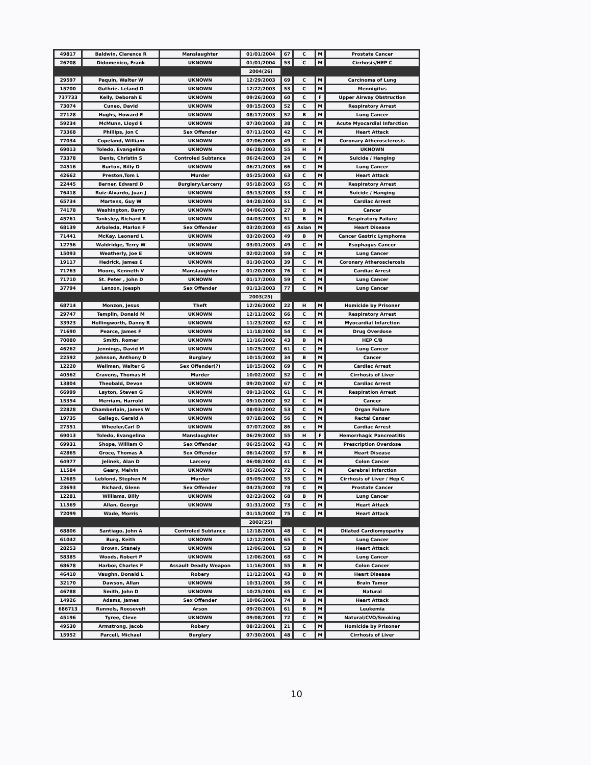| 49817 | Baldwin, Clarence R | Manslaughter | 01/01/2004 | 67 | C | M | Prostate Cancer |
| 26708 | Didomenico, Frank | UKNOWN | 01/01/2004 | 53 | C | M | Cirrhosis/HEP C |
| | | | 2004(26) | | | | |
| 29597 | Paquin, Walter W | UKNOWN | 12/29/2003 | 69 | C | M | Carcinoma of Lung |
| 15700 | Guthrie. Leland D | UKNOWN | 12/22/2003 | 53 | C | M | Mennigitus |
| 737733 | Kelly, Deborah E | UKNOWN | 09/26/2003 | 60 | C | F | Upper Airway Obstruction |
| 73074 | Cuneo, David | UKNOWN | 09/15/2003 | 52 | C | M | Respiratory Arrest |
| 27128 | Hughs, Howard E | UKNOWN | 08/17/2003 | 52 | B | M | Lung Cancer |
| 59234 | McMunn, Lloyd E | UKNOWN | 07/30/2003 | 38 | C | M | Acute Myocardial Infarction |
| 73368 | Phillips, Jon C | Sex Offender | 07/11/2003 | 42 | C | M | Heart Attack |
| 77034 | Copeland, William | UKNOWN | 07/06/2003 | 49 | C | M | Coronary Atherosclerosis |
| 69013 | Toledo, Evangelina | UKNOWN | 06/28/2003 | 55 | H | F | UKNOWN |
| 73378 | Denis, Christin S | Controled Subtance | 06/24/2003 | 24 | C | M | Suicide / Hanging |
| 24516 | Burton, Billy D | UKNOWN | 06/21/2003 | 66 | C | M | Lung Cancer |
| 42662 | Preston,Tom L | Murder | 05/25/2003 | 63 | C | M | Heart Attack |
| 22445 | Berner, Edward D | Burglary/Larceny | 05/18/2003 | 65 | C | M | Respiratory Arrest |
| 76418 | Ruiz-Alvardo, Juan J | UKNOWN | 05/13/2003 | 33 | C | M | Suicide / Hanging |
| 65734 | Martens, Guy W | UKNOWN | 04/28/2003 | 51 | C | M | Cardiac Arrest |
| 74178 | Washington, Barry | UKNOWN | 04/06/2003 | 27 | B | M | Cancer |
| 45761 | Tanksley, Richard R | UKNOWN | 04/03/2003 | 51 | B | M | Respiratory Failure |
| 68139 | Arboleda, Marlon F | Sex Offender | 03/20/2003 | 45 | Asian | M | Heart Disease |
| 71441 | McKay, Leonard L | UKNOWN | 03/20/2003 | 49 | B | M | Cancer Gastric Lymphoma |
| 12756 | Waldridge, Terry W | UKNOWN | 03/01/2003 | 49 | C | M | Esophagus Cancer |
| 15093 | Weatherly, Joe E | UKNOWN | 02/02/2003 | 59 | C | M | Lung Cancer |
| 19117 | Hedrick, James E | UKNOWN | 01/30/2003 | 39 | C | M | Coronary Atherosclerosis |
| 71763 | Moore, Kenneth V | Manslaughter | 01/20/2003 | 76 | C | M | Cardiac Arrest |
| 71710 | St. Peter , John D | UKNOWN | 01/17/2003 | 59 | C | M | Lung Cancer |
| 37794 | Lanzon, Joesph | Sex Offender | 01/13/2003 | 77 | C | M | Lung Cancer |
| | | | 2003(25) | | | | |
| 68714 | Monzon, Jesus | Theft | 12/26/2002 | 22 | H | M | Homicide by Prisoner |
| 29747 | Templin, Donald M | UKNOWN | 12/11/2002 | 66 | C | M | Respiratory Arrest |
| 33923 | Hollingworth, Danny R | UKNOWN | 11/23/2002 | 62 | C | M | Myocardial Infarction |
| 71690 | Pearce, James F | UKNOWN | 11/18/2002 | 54 | C | M | Drug Overdose |
| 70080 | Smith, Romer | UKNOWN | 11/16/2002 | 43 | B | M | HEP C/B |
| 46262 | Jennings, David M | UKNOWN | 10/25/2002 | 61 | C | M | Lung Cancer |
| 22592 | Johnson, Anthony D | Burglary | 10/15/2002 | 34 | B | M | Cancer |
| 12220 | Wellman, Walter G | Sex Offender(?) | 10/15/2002 | 69 | C | M | Cardiac Arrest |
| 40562 | Cravens, Thomas H | Murder | 10/02/2002 | 52 | C | M | Cirrhosis of Liver |
| 13804 | Theobald, Devon | UKNOWN | 09/20/2002 | 67 | C | M | Cardiac Arrest |
| 66999 | Layton, Steven G | UKNOWN | 09/13/2002 | 61 | C | M | Respiration Arrest |
| 15354 | Merriam, Harrold | UKNOWN | 09/10/2002 | 92 | C | M | Cancer |
| 22828 | Chamberlain, James W | UKNOWN | 08/03/2002 | 53 | C | M | Organ Failure |
| 19735 | Gallego, Gerald A | UKNOWN | 07/18/2002 | 56 | C | M | Rectal Canser |
| 27551 | Wheeler,Carl D | UKNOWN | 07/07/2002 | 86 | c | M | Cardiac Arrest |
| 69013 | Toledo, Evangelina | Manslaughter | 06/29/2002 | 55 | H | F | Hemorrhagic Pancreatitis |
| 69931 | Shope, William O | Sex Offender | 06/25/2002 | 43 | C | M | Prescription Overdose |
| 42865 | Groce, Thomas A | Sex Offender | 06/14/2002 | 57 | B | M | Heart Disease |
| 64977 | Jelinek, Alan D | Larceny | 06/08/2002 | 41 | C | M | Colon Cancer |
| 11584 | Geary, Melvin | UKNOWN | 05/26/2002 | 72 | C | M | Cerebral Infarction |
| 12685 | Leblond, Stephen M | Murder | 05/09/2002 | 55 | C | M | Cirrhosis of Liver / Hep C |
| 23693 | Richard, Glenn | Sex Offender | 04/25/2002 | 78 | C | M | Prostate Cancer |
| 12281 | Williams, Billy | UKNOWN | 02/23/2002 | 68 | B | M | Lung Cancer |
| 11569 | Allan, George | UKNOWN | 01/31/2002 | 73 | C | M | Heart Attack |
| 72099 | Wade, Morris | | 01/15/2002 | 75 | C | M | Heart Attack |
| | | | 2002(25) | | | | |
| 68806 | Santiago, John A | Controled Subtance | 12/18/2001 | 48 | C | M | Dilated Cardiomyopathy |
| 61042 | Burg, Keith | UKNOWN | 12/12/2001 | 65 | C | M | Lung Cancer |
| 28253 | Brown, Stanely | UKNOWN | 12/06/2001 | 53 | B | M | Heart Attack |
| 58385 | Woods, Robert P | UKNOWN | 12/06/2001 | 68 | C | M | Lung Cancer |
| 68678 | Harbor, Charles F | Assault Deadly Weapon | 11/16/2001 | 55 | B | M | Colon Cancer |
| 46410 | Vaughn, Donald L | Robery | 11/12/2001 | 43 | B | M | Heart Disease |
| 32170 | Dawson, Allan | UKNOWN | 10/31/2001 | 36 | C | M | Brain Tumor |
| 46788 | Smith, John D | UKNOWN | 10/25/2001 | 65 | C | M | Natural |
| 14926 | Adams, James | Sex Offender | 10/06/2001 | 74 | B | M | Heart Attack |
| 686713 | Runnels, Roosevelt | Arson | 09/20/2001 | 61 | B | M | Leukemia |
| 45196 | Tyree, Cleve | UKNOWN | 09/08/2001 | 72 | C | M | Natural/CVO/Smoking |
| 49530 | Armstrong, Jacob | Robery | 08/22/2001 | 21 | C | M | Homicide by Prisoner |
| 15952 | Parcell, Michael | Burglary | 07/30/2001 | 48 | C | M | Cirrhosis of Liver |
10